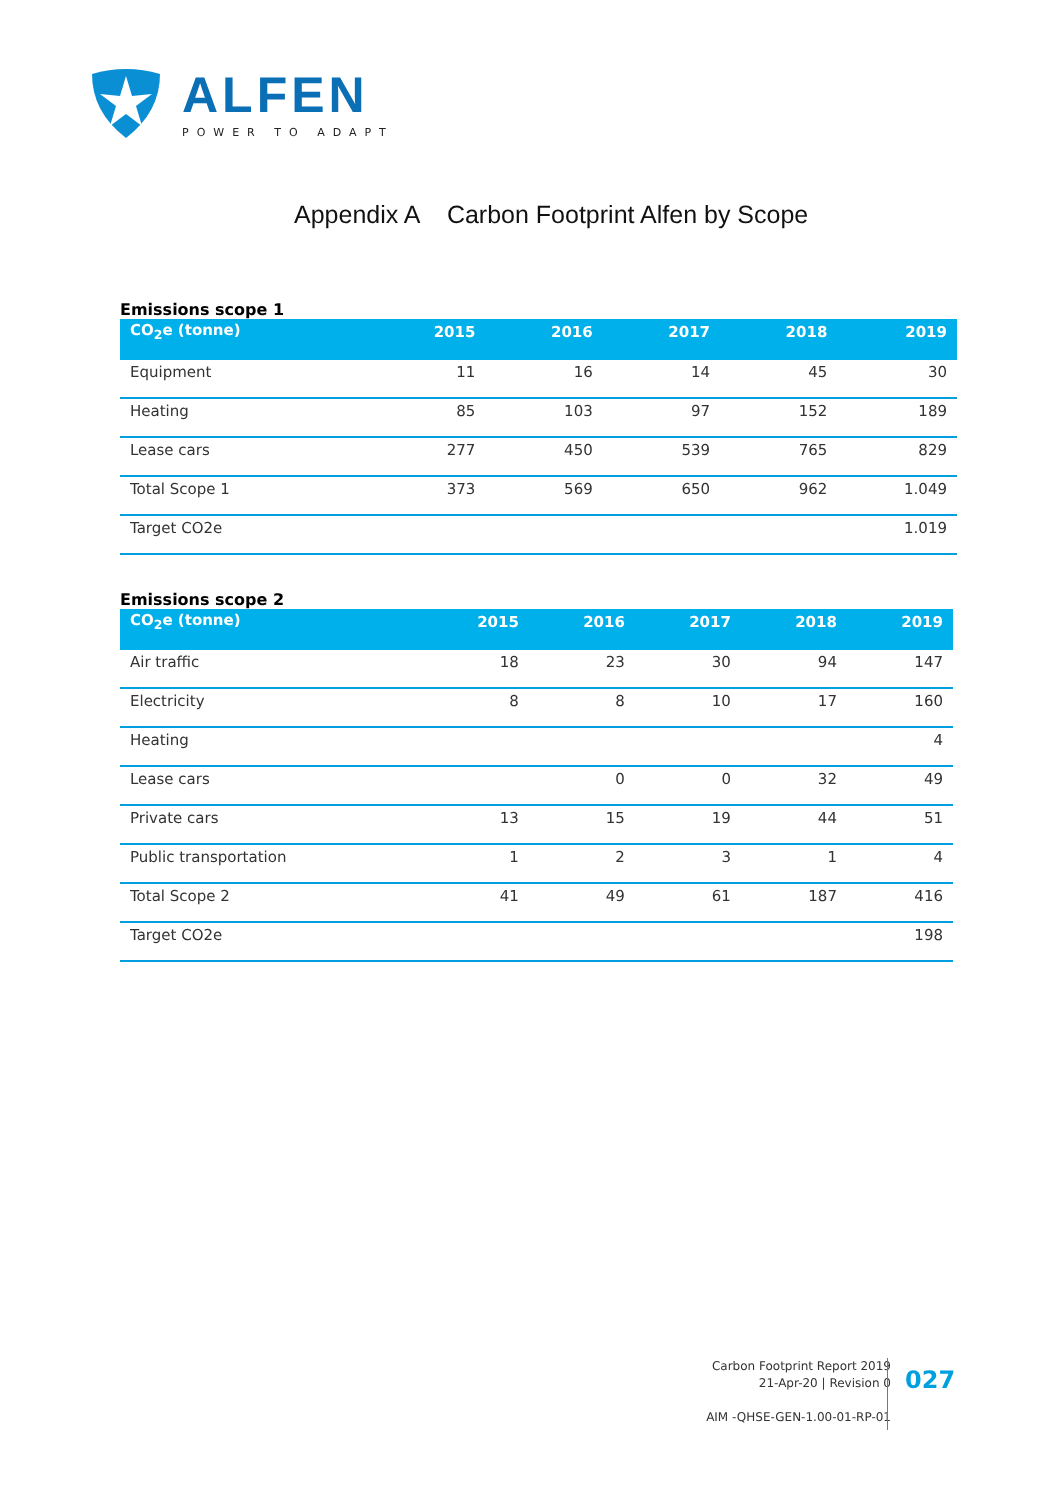ALFEN
POWER TO ADAPT
Appendix A Carbon Footprint Alfen by Scope
Emissions scope 1
| CO<sub>2</sub>e (tonne) | 2015 | 2016 | 2017 | 2018 | 2019 |
| --- | --- | --- | --- | --- | --- |
| Equipment | 11 | 16 | 14 | 45 | 30 |
| Heating | 85 | 103 | 97 | 152 | 189 |
| Lease cars | 277 | 450 | 539 | 765 | 829 |
| Total Scope 1 | 373 | 569 | 650 | 962 | 1.049 |
| Target CO2e | | | | | 1.019 |
Emissions scope 2
| CO<sub>2</sub>e (tonne) | 2015 | 2016 | 2017 | 2018 | 2019 |
| --- | --- | --- | --- | --- | --- |
| Air traffic | 18 | 23 | 30 | 94 | 147 |
| Electricity | 8 | 8 | 10 | 17 | 160 |
| Heating | | | | | 4 |
| Lease cars | | 0 | 0 | 32 | 49 |
| Private cars | 13 | 15 | 19 | 44 | 51 |
| Public transportation | 1 | 2 | 3 | 1 | 4 |
| Total Scope 2 | 41 | 49 | 61 | 187 | 416 |
| Target CO2e | | | | | 198 |
Carbon Footprint Report 2019
21-Apr-20 | Revision 0
AIM -QHSE-GEN-1.00-01-RP-01
027